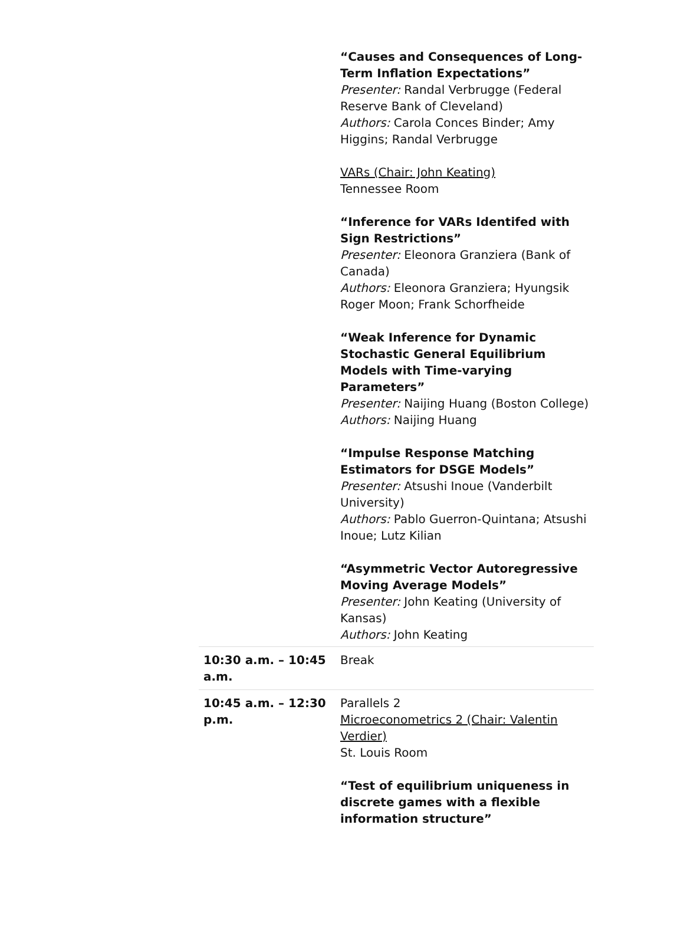| | “Causes and Consequences of Long-Term Inflation Expectations” Presenter: Randal Verbrugge (Federal Reserve Bank of Cleveland) Authors: Carola Conces Binder; Amy Higgins; Randal Verbrugge VARs (Chair: John Keating) Tennessee Room “Inference for VARs Identifed with Sign Restrictions” Presenter: Eleonora Granziera (Bank of Canada) Authors: Eleonora Granziera; Hyungsik Roger Moon; Frank Schorfheide “Weak Inference for Dynamic Stochastic General Equilibrium Models with Time-varying Parameters” Presenter: Naijing Huang (Boston College) Authors: Naijing Huang “Impulse Response Matching Estimators for DSGE Models” Presenter: Atsushi Inoue (Vanderbilt University) Authors: Pablo Guerron-Quintana; Atsushi Inoue; Lutz Kilian “Asymmetric Vector Autoregressive Moving Average Models” Presenter: John Keating (University of Kansas) Authors: John Keating |
| 10:30 a.m. – 10:45 a.m. | Break |
| 10:45 a.m. – 12:30 p.m. | Parallels 2 Microeconometrics 2 (Chair: Valentin Verdier) St. Louis Room “Test of equilibrium uniqueness in discrete games with a flexible information structure” |